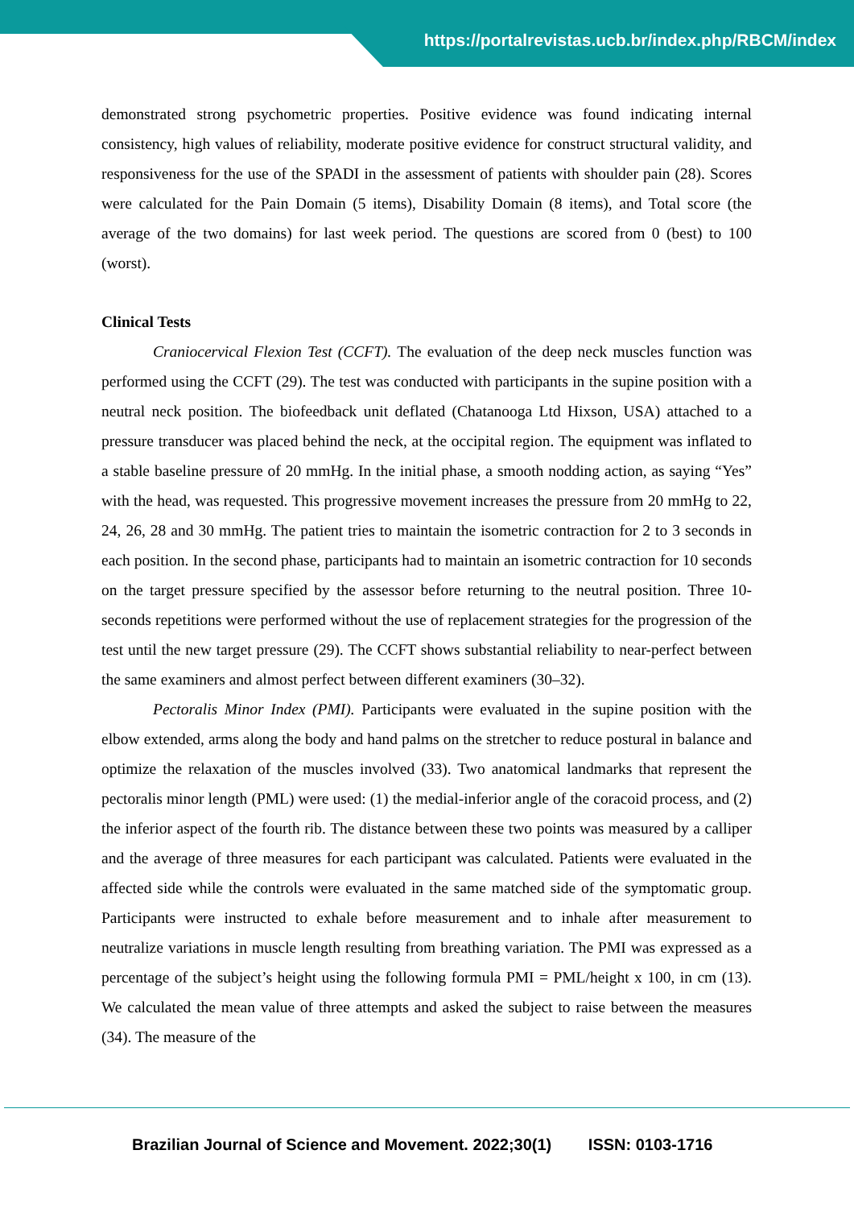https://portalrevistas.ucb.br/index.php/RBCM/index
demonstrated strong psychometric properties. Positive evidence was found indicating internal consistency, high values of reliability, moderate positive evidence for construct structural validity, and responsiveness for the use of the SPADI in the assessment of patients with shoulder pain (28). Scores were calculated for the Pain Domain (5 items), Disability Domain (8 items), and Total score (the average of the two domains) for last week period. The questions are scored from 0 (best) to 100 (worst).
Clinical Tests
Craniocervical Flexion Test (CCFT). The evaluation of the deep neck muscles function was performed using the CCFT (29). The test was conducted with participants in the supine position with a neutral neck position. The biofeedback unit deflated (Chatanooga Ltd Hixson, USA) attached to a pressure transducer was placed behind the neck, at the occipital region. The equipment was inflated to a stable baseline pressure of 20 mmHg. In the initial phase, a smooth nodding action, as saying “Yes” with the head, was requested. This progressive movement increases the pressure from 20 mmHg to 22, 24, 26, 28 and 30 mmHg. The patient tries to maintain the isometric contraction for 2 to 3 seconds in each position. In the second phase, participants had to maintain an isometric contraction for 10 seconds on the target pressure specified by the assessor before returning to the neutral position. Three 10-seconds repetitions were performed without the use of replacement strategies for the progression of the test until the new target pressure (29). The CCFT shows substantial reliability to near-perfect between the same examiners and almost perfect between different examiners (30–32).
Pectoralis Minor Index (PMI). Participants were evaluated in the supine position with the elbow extended, arms along the body and hand palms on the stretcher to reduce postural in balance and optimize the relaxation of the muscles involved (33). Two anatomical landmarks that represent the pectoralis minor length (PML) were used: (1) the medial-inferior angle of the coracoid process, and (2) the inferior aspect of the fourth rib. The distance between these two points was measured by a calliper and the average of three measures for each participant was calculated. Patients were evaluated in the affected side while the controls were evaluated in the same matched side of the symptomatic group. Participants were instructed to exhale before measurement and to inhale after measurement to neutralize variations in muscle length resulting from breathing variation. The PMI was expressed as a percentage of the subject’s height using the following formula PMI = PML/height x 100, in cm (13). We calculated the mean value of three attempts and asked the subject to raise between the measures (34). The measure of the
Brazilian Journal of Science and Movement. 2022;30(1) ISSN: 0103-1716